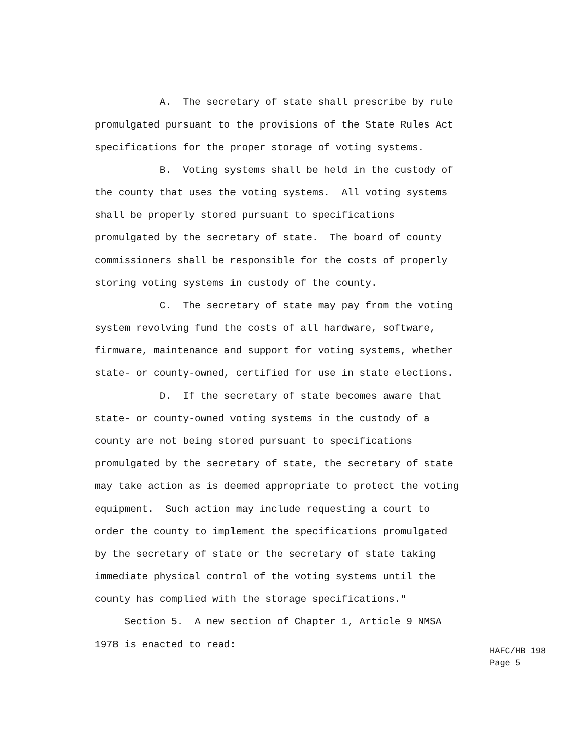A. The secretary of state shall prescribe by rule
promulgated pursuant to the provisions of the State Rules Act
specifications for the proper storage of voting systems.
B. Voting systems shall be held in the custody of
the county that uses the voting systems. All voting systems
shall be properly stored pursuant to specifications
promulgated by the secretary of state. The board of county
commissioners shall be responsible for the costs of properly
storing voting systems in custody of the county.
C. The secretary of state may pay from the voting
system revolving fund the costs of all hardware, software,
firmware, maintenance and support for voting systems, whether
state- or county-owned, certified for use in state elections.
D. If the secretary of state becomes aware that
state- or county-owned voting systems in the custody of a
county are not being stored pursuant to specifications
promulgated by the secretary of state, the secretary of state
may take action as is deemed appropriate to protect the voting
equipment. Such action may include requesting a court to
order the county to implement the specifications promulgated
by the secretary of state or the secretary of state taking
immediate physical control of the voting systems until the
county has complied with the storage specifications."
Section 5. A new section of Chapter 1, Article 9 NMSA
1978 is enacted to read:
HAFC/HB 198 Page 5